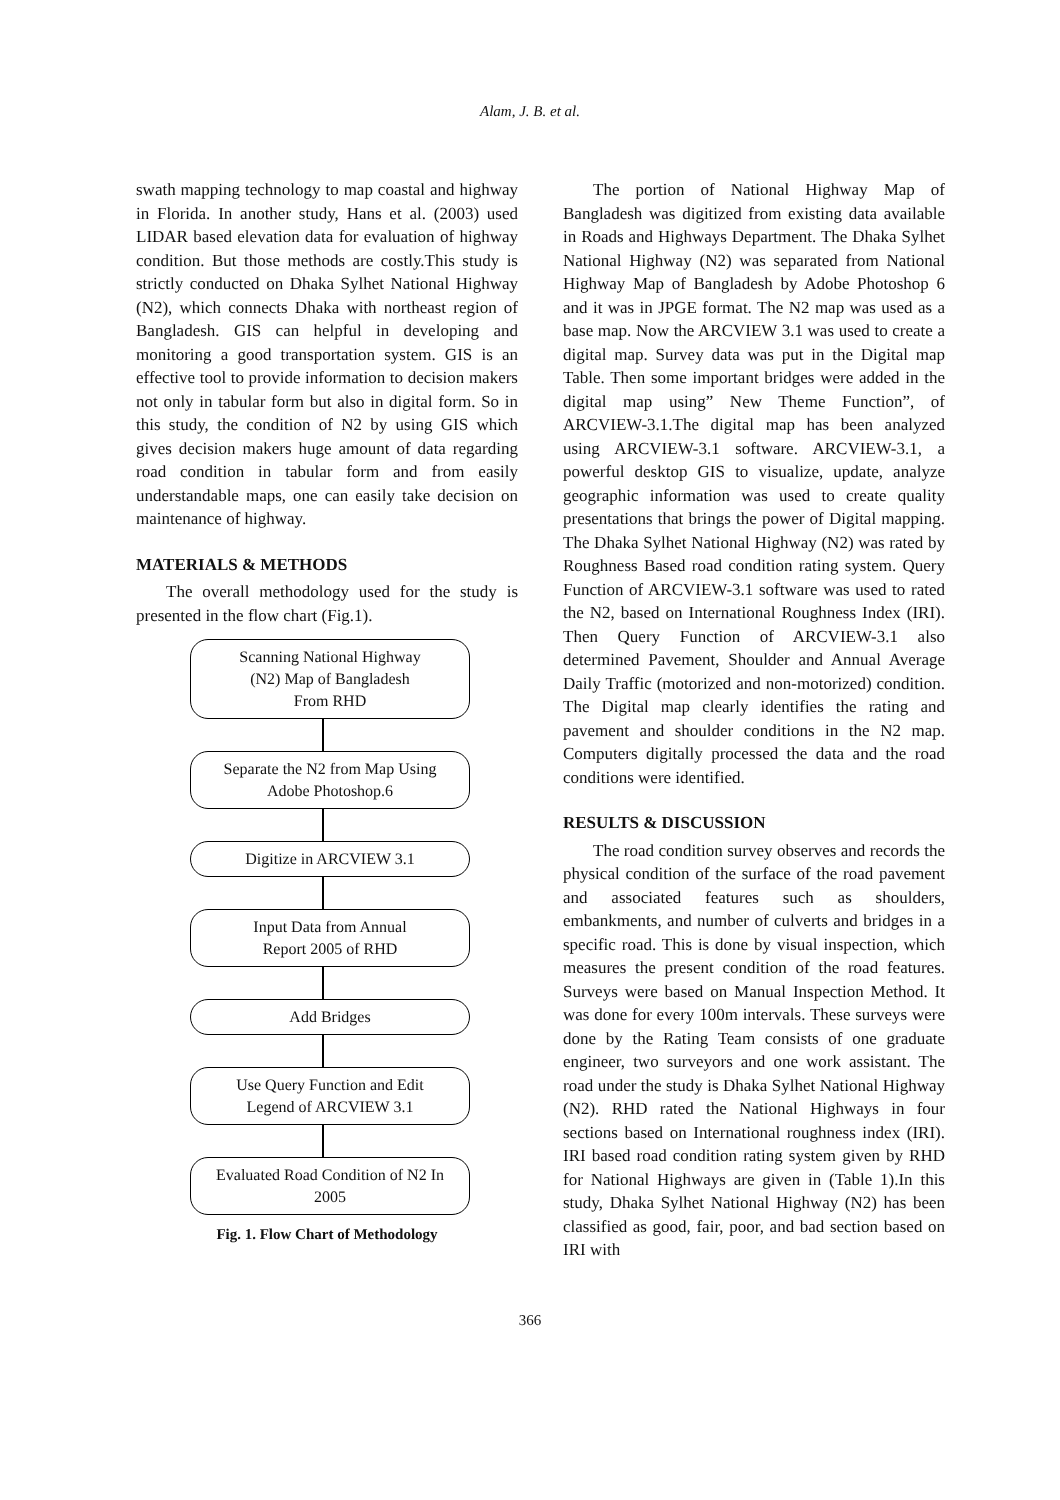Alam, J. B. et al.
swath mapping technology to map coastal and highway in Florida. In another study, Hans et al. (2003) used LIDAR based elevation data for evaluation of highway condition. But those methods are costly.This study is strictly conducted on Dhaka Sylhet National Highway (N2), which connects Dhaka with northeast region of Bangladesh. GIS can helpful in developing and monitoring a good transportation system. GIS is an effective tool to provide information to decision makers not only in tabular form but also in digital form. So in this study, the condition of N2 by using GIS which gives decision makers huge amount of data regarding road condition in tabular form and from easily understandable maps, one can easily take decision on maintenance of highway.
MATERIALS & METHODS
The overall methodology used for the study is presented in the flow chart (Fig.1).
Scanning National Highway
(N2) Map of Bangladesh
From RHD
Separate the N2 from Map Using
Adobe Photoshop.6
Digitize in ARCVIEW 3.1
Input Data from Annual
Report 2005 of RHD
Add Bridges
Use Query Function and Edit
Legend of ARCVIEW 3.1
Evaluated Road Condition of N2 In
2005
Fig. 1. Flow Chart of Methodology
The portion of National Highway Map of Bangladesh was digitized from existing data available in Roads and Highways Department. The Dhaka Sylhet National Highway (N2) was separated from National Highway Map of Bangladesh by Adobe Photoshop 6 and it was in JPGE format. The N2 map was used as a base map. Now the ARCVIEW 3.1 was used to create a digital map. Survey data was put in the Digital map Table. Then some important bridges were added in the digital map using” New Theme Function”, of ARCVIEW-3.1.The digital map has been analyzed using ARCVIEW-3.1 software. ARCVIEW-3.1, a powerful desktop GIS to visualize, update, analyze geographic information was used to create quality presentations that brings the power of Digital mapping. The Dhaka Sylhet National Highway (N2) was rated by Roughness Based road condition rating system. Query Function of ARCVIEW-3.1 software was used to rated the N2, based on International Roughness Index (IRI). Then Query Function of ARCVIEW-3.1 also determined Pavement, Shoulder and Annual Average Daily Traffic (motorized and non-motorized) condition. The Digital map clearly identifies the rating and pavement and shoulder conditions in the N2 map. Computers digitally processed the data and the road conditions were identified.
RESULTS & DISCUSSION
The road condition survey observes and records the physical condition of the surface of the road pavement and associated features such as shoulders, embankments, and number of culverts and bridges in a specific road. This is done by visual inspection, which measures the present condition of the road features. Surveys were based on Manual Inspection Method. It was done for every 100m intervals. These surveys were done by the Rating Team consists of one graduate engineer, two surveyors and one work assistant. The road under the study is Dhaka Sylhet National Highway (N2). RHD rated the National Highways in four sections based on International roughness index (IRI). IRI based road condition rating system given by RHD for National Highways are given in (Table 1).In this study, Dhaka Sylhet National Highway (N2) has been classified as good, fair, poor, and bad section based on IRI with
366